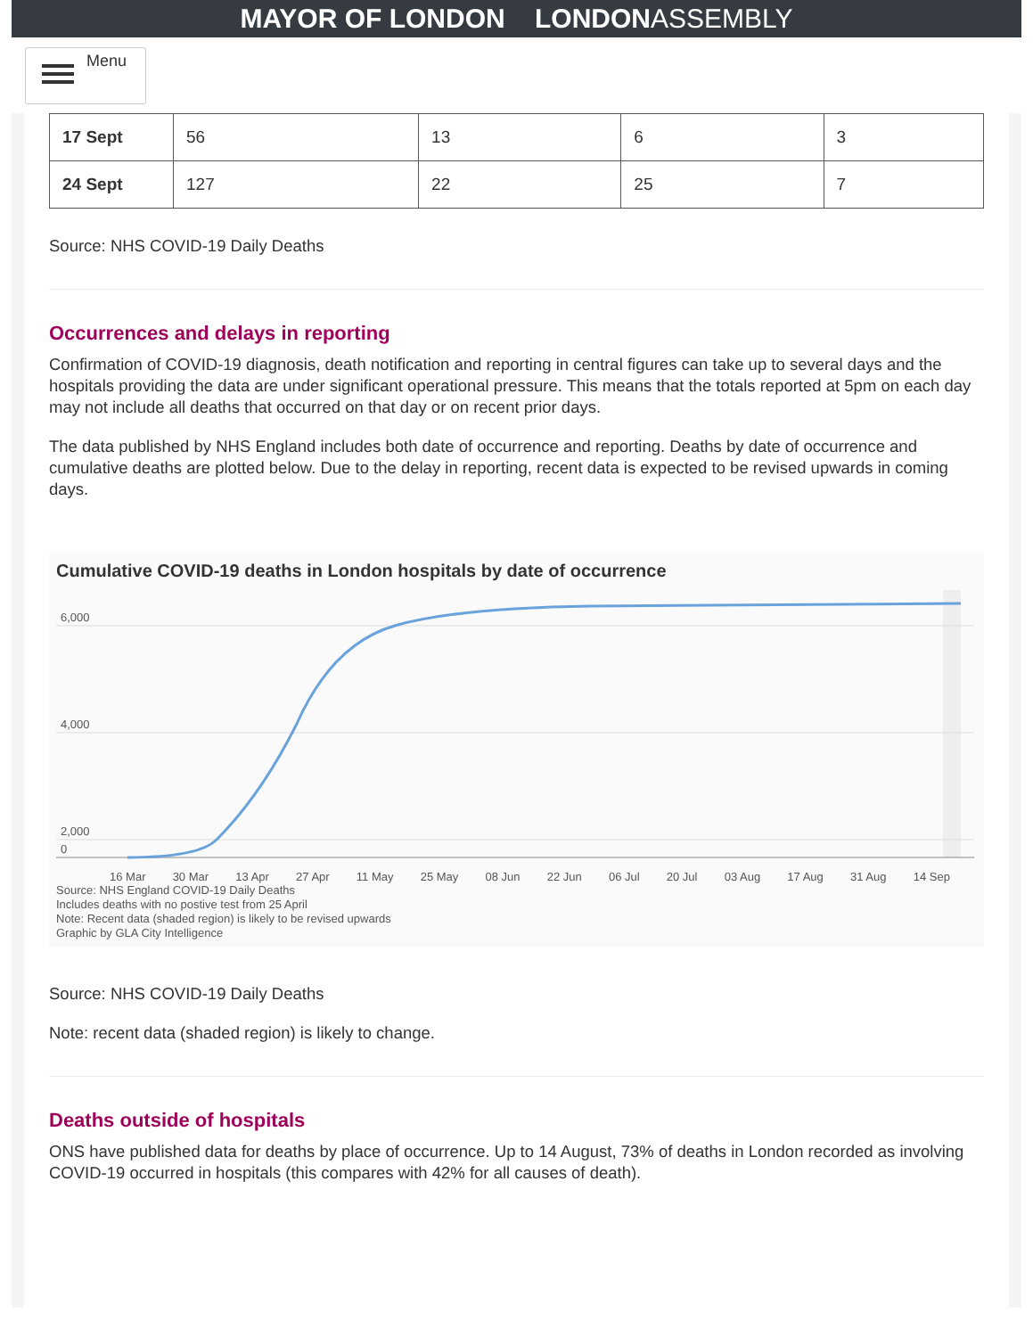MAYOR OF LONDON LONDONASSEMBLY
Menu
| 17 Sept | 56 | 13 | 6 | 3 |
| 24 Sept | 127 | 22 | 25 | 7 |
Source: NHS COVID-19 Daily Deaths
Occurrences and delays in reporting
Confirmation of COVID-19 diagnosis, death notification and reporting in central figures can take up to several days and the hospitals providing the data are under significant operational pressure. This means that the totals reported at 5pm on each day may not include all deaths that occurred on that day or on recent prior days.
The data published by NHS England includes both date of occurrence and reporting. Deaths by date of occurrence and cumulative deaths are plotted below. Due to the delay in reporting, recent data is expected to be revised upwards in coming days.
Cumulative COVID-19 deaths in London hospitals by date of occurrence
6,000
4,000
2,000
0
16 Mar 30 Mar 13 Apr 27 Apr 11 May 25 May 08 Jun 22 Jun 06 Jul 20 Jul 03 Aug 17 Aug 31 Aug 14 Sep
Source: NHS England COVID-19 Daily Deaths
Includes deaths with no postive test from 25 April
Note: Recent data (shaded region) is likely to be revised upwards
Graphic by GLA City Intelligence
Source: NHS COVID-19 Daily Deaths
Note: recent data (shaded region) is likely to change.
Deaths outside of hospitals
ONS have published data for deaths by place of occurrence. Up to 14 August, 73% of deaths in London recorded as involving COVID-19 occurred in hospitals (this compares with 42% for all causes of death).